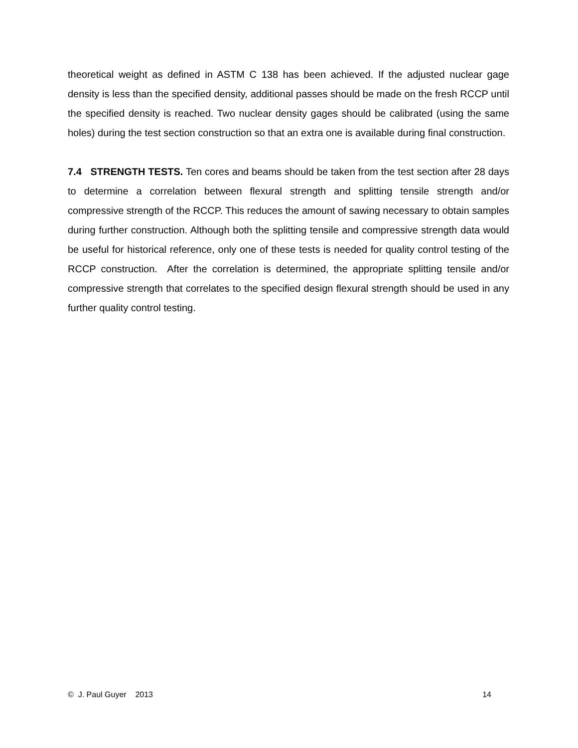theoretical weight as defined in ASTM C 138 has been achieved. If the adjusted nuclear gage density is less than the specified density, additional passes should be made on the fresh RCCP until the specified density is reached. Two nuclear density gages should be calibrated (using the same holes) during the test section construction so that an extra one is available during final construction.
7.4 STRENGTH TESTS. Ten cores and beams should be taken from the test section after 28 days to determine a correlation between flexural strength and splitting tensile strength and/or compressive strength of the RCCP. This reduces the amount of sawing necessary to obtain samples during further construction. Although both the splitting tensile and compressive strength data would be useful for historical reference, only one of these tests is needed for quality control testing of the RCCP construction. After the correlation is determined, the appropriate splitting tensile and/or compressive strength that correlates to the specified design flexural strength should be used in any further quality control testing.
© J. Paul Guyer 2013 14